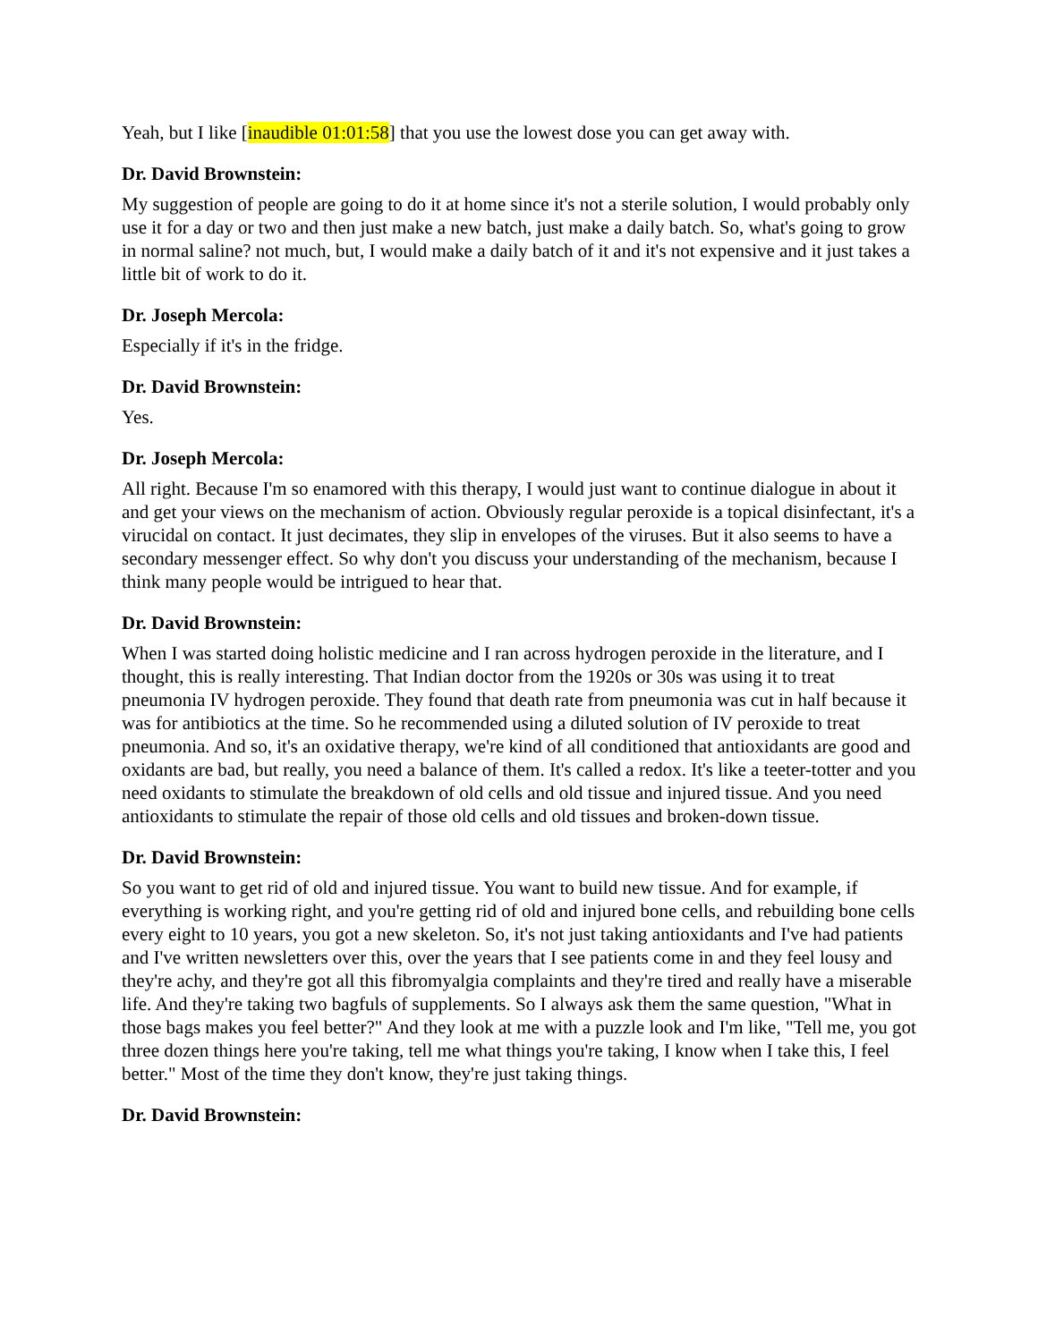Yeah, but I like [inaudible 01:01:58] that you use the lowest dose you can get away with.
Dr. David Brownstein:
My suggestion of people are going to do it at home since it's not a sterile solution, I would probably only use it for a day or two and then just make a new batch, just make a daily batch. So, what's going to grow in normal saline? not much, but, I would make a daily batch of it and it's not expensive and it just takes a little bit of work to do it.
Dr. Joseph Mercola:
Especially if it's in the fridge.
Dr. David Brownstein:
Yes.
Dr. Joseph Mercola:
All right. Because I'm so enamored with this therapy, I would just want to continue dialogue in about it and get your views on the mechanism of action. Obviously regular peroxide is a topical disinfectant, it's a virucidal on contact. It just decimates, they slip in envelopes of the viruses. But it also seems to have a secondary messenger effect. So why don't you discuss your understanding of the mechanism, because I think many people would be intrigued to hear that.
Dr. David Brownstein:
When I was started doing holistic medicine and I ran across hydrogen peroxide in the literature, and I thought, this is really interesting. That Indian doctor from the 1920s or 30s was using it to treat pneumonia IV hydrogen peroxide. They found that death rate from pneumonia was cut in half because it was for antibiotics at the time. So he recommended using a diluted solution of IV peroxide to treat pneumonia. And so, it's an oxidative therapy, we're kind of all conditioned that antioxidants are good and oxidants are bad, but really, you need a balance of them. It's called a redox. It's like a teeter-totter and you need oxidants to stimulate the breakdown of old cells and old tissue and injured tissue. And you need antioxidants to stimulate the repair of those old cells and old tissues and broken-down tissue.
Dr. David Brownstein:
So you want to get rid of old and injured tissue. You want to build new tissue. And for example, if everything is working right, and you're getting rid of old and injured bone cells, and rebuilding bone cells every eight to 10 years, you got a new skeleton. So, it's not just taking antioxidants and I've had patients and I've written newsletters over this, over the years that I see patients come in and they feel lousy and they're achy, and they're got all this fibromyalgia complaints and they're tired and really have a miserable life. And they're taking two bagfuls of supplements. So I always ask them the same question, "What in those bags makes you feel better?" And they look at me with a puzzle look and I'm like, "Tell me, you got three dozen things here you're taking, tell me what things you're taking, I know when I take this, I feel better." Most of the time they don't know, they're just taking things.
Dr. David Brownstein: